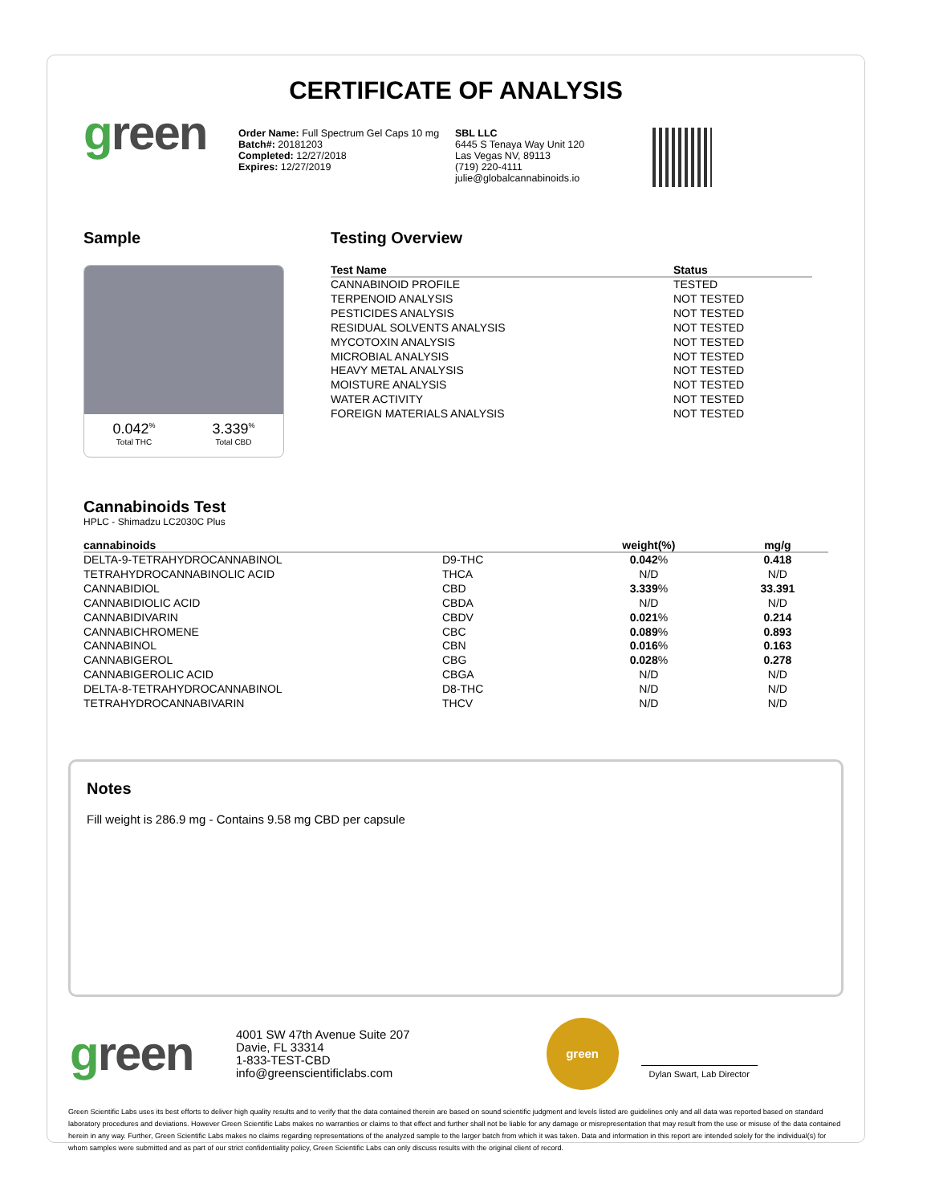CERTIFICATE OF ANALYSIS
green
Order Name: Full Spectrum Gel Caps 10 mg
Batch#: 20181203
Completed: 12/27/2018
Expires: 12/27/2019
SBL LLC
6445 S Tenaya Way Unit 120
Las Vegas NV, 89113
(719) 220-4111
julie@globalcannabinoids.io
Sample
0.042<sup>%</sup>
Total THC
3.339<sup>%</sup>
Total CBD
Testing Overview
| Test Name | Status |
| --- | --- |
| CANNABINOID PROFILE | TESTED |
| TERPENOID ANALYSIS | NOT TESTED |
| PESTICIDES ANALYSIS | NOT TESTED |
| RESIDUAL SOLVENTS ANALYSIS | NOT TESTED |
| MYCOTOXIN ANALYSIS | NOT TESTED |
| MICROBIAL ANALYSIS | NOT TESTED |
| HEAVY METAL ANALYSIS | NOT TESTED |
| MOISTURE ANALYSIS | NOT TESTED |
| WATER ACTIVITY | NOT TESTED |
| FOREIGN MATERIALS ANALYSIS | NOT TESTED |
Cannabinoids Test
HPLC - Shimadzu LC2030C Plus
| cannabinoids | | weight(%) | mg/g |
| --- | --- | --- | --- |
| DELTA-9-TETRAHYDROCANNABINOL | D9-THC | 0.042 % | 0.418 |
| TETRAHYDROCANNABINOLIC ACID | THCA | N/D | N/D |
| CANNABIDIOL | CBD | 3.339 % | 33.391 |
| CANNABIDIOLIC ACID | CBDA | N/D | N/D |
| CANNABIDIVARIN | CBDV | 0.021 % | 0.214 |
| CANNABICHROMENE | CBC | 0.089 % | 0.893 |
| CANNABINOL | CBN | 0.016 % | 0.163 |
| CANNABIGEROL | CBG | 0.028 % | 0.278 |
| CANNABIGEROLIC ACID | CBGA | N/D | N/D |
| DELTA-8-TETRAHYDROCANNABINOL | D8-THC | N/D | N/D |
| TETRAHYDROCANNABIVARIN | THCV | N/D | N/D |
Notes
Fill weight is 286.9 mg - Contains 9.58 mg CBD per capsule
green
4001 SW 47th Avenue Suite 207
Davie, FL 33314
1-833-TEST-CBD
info@greenscientificlabs.com
green
Dylan Swart, Lab Director
Green Scientific Labs uses its best efforts to deliver high quality results and to verify that the data contained therein are based on sound scientific judgment and levels listed are guidelines only and all data was reported based on standard laboratory procedures and deviations. However Green Scientific Labs makes no warranties or claims to that effect and further shall not be liable for any damage or misrepresentation that may result from the use or misuse of the data contained herein in any way. Further, Green Scientific Labs makes no claims regarding representations of the analyzed sample to the larger batch from which it was taken. Data and information in this report are intended solely for the individual(s) for whom samples were submitted and as part of our strict confidentiality policy, Green Scientific Labs can only discuss results with the original client of record.